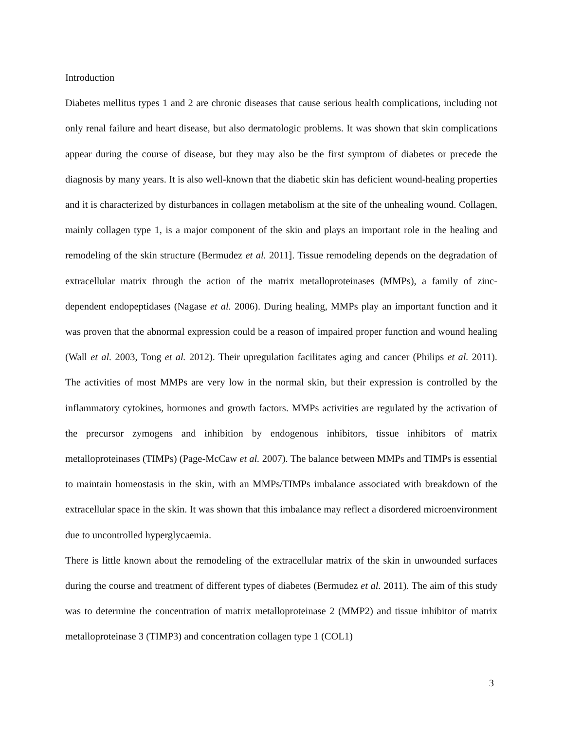Introduction
Diabetes mellitus types 1 and 2 are chronic diseases that cause serious health complications, including not only renal failure and heart disease, but also dermatologic problems. It was shown that skin complications appear during the course of disease, but they may also be the first symptom of diabetes or precede the diagnosis by many years. It is also well-known that the diabetic skin has deficient wound-healing properties and it is characterized by disturbances in collagen metabolism at the site of the unhealing wound. Collagen, mainly collagen type 1, is a major component of the skin and plays an important role in the healing and remodeling of the skin structure (Bermudez et al. 2011]. Tissue remodeling depends on the degradation of extracellular matrix through the action of the matrix metalloproteinases (MMPs), a family of zinc-dependent endopeptidases (Nagase et al. 2006). During healing, MMPs play an important function and it was proven that the abnormal expression could be a reason of impaired proper function and wound healing (Wall et al. 2003, Tong et al. 2012). Their upregulation facilitates aging and cancer (Philips et al. 2011). The activities of most MMPs are very low in the normal skin, but their expression is controlled by the inflammatory cytokines, hormones and growth factors. MMPs activities are regulated by the activation of the precursor zymogens and inhibition by endogenous inhibitors, tissue inhibitors of matrix metalloproteinases (TIMPs) (Page-McCaw et al. 2007). The balance between MMPs and TIMPs is essential to maintain homeostasis in the skin, with an MMPs/TIMPs imbalance associated with breakdown of the extracellular space in the skin. It was shown that this imbalance may reflect a disordered microenvironment due to uncontrolled hyperglycaemia.
There is little known about the remodeling of the extracellular matrix of the skin in unwounded surfaces during the course and treatment of different types of diabetes (Bermudez et al. 2011). The aim of this study was to determine the concentration of matrix metalloproteinase 2 (MMP2) and tissue inhibitor of matrix metalloproteinase 3 (TIMP3) and concentration collagen type 1 (COL1)
3